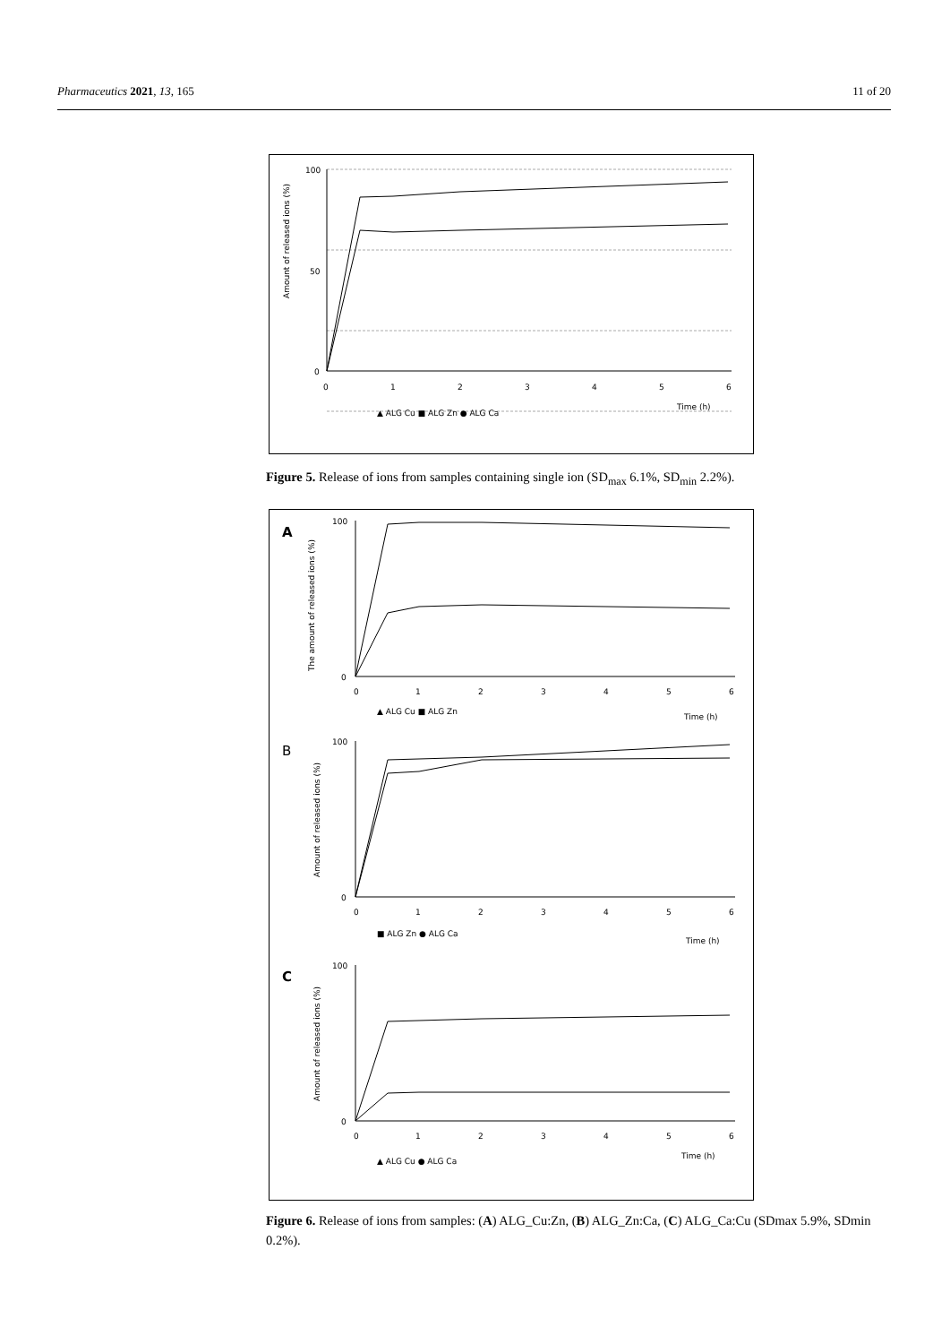Pharmaceutics 2021, 13, 165 11 of 20
Amount of released ions (%)
100
50
0
0
1
2
3
4
5
6
Time (h)
▲ ALG Cu ■ ALG Zn ● ALG Ca
Figure 5. Release of ions from samples containing single ion (SD<sub>max</sub> 6.1%, SD<sub>min</sub> 2.2%).
A
The amount of released ions (%)
100
0
0
1
2
3
4
5
6
▲ ALG Cu ■ ALG Zn
Time (h)
B
Amount of released ions (%)
100
0
0
1
2
3
4
5
6
■ ALG Zn ● ALG Ca
Time (h)
C
Amount of released ions (%)
100
0
0
1
2
3
4
5
6
Time (h)
▲ ALG Cu ● ALG Ca
Figure 6. Release of ions from samples: (A) ALG_Cu:Zn, (B) ALG_Zn:Ca, (C) ALG_Ca:Cu (SDmax 5.9%, SDmin 0.2%).